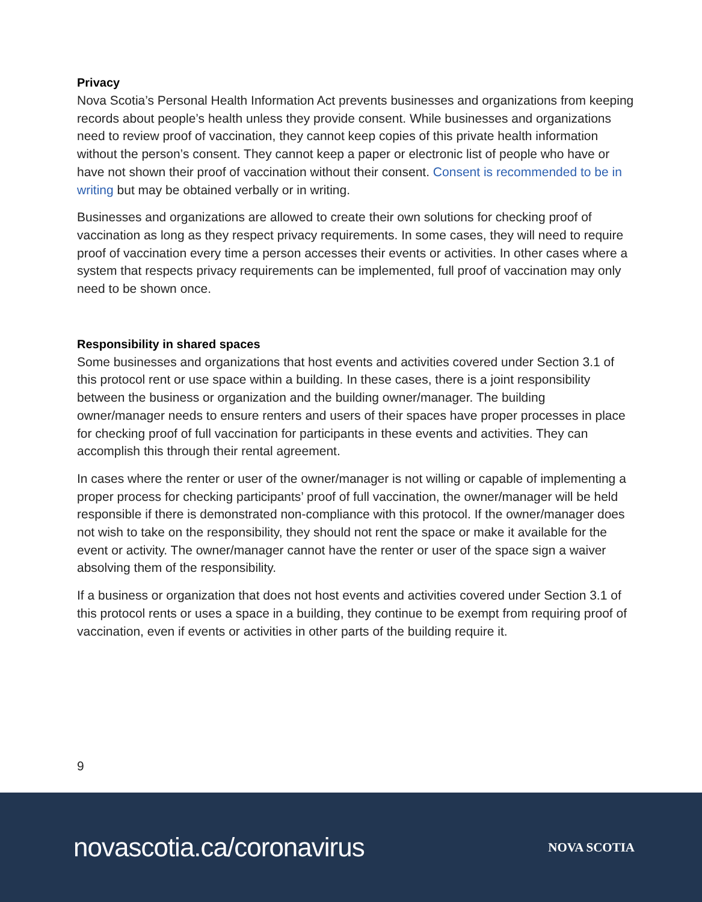Privacy
Nova Scotia’s Personal Health Information Act prevents businesses and organizations from keeping records about people’s health unless they provide consent. While businesses and organizations need to review proof of vaccination, they cannot keep copies of this private health information without the person’s consent. They cannot keep a paper or electronic list of people who have or have not shown their proof of vaccination without their consent. Consent is recommended to be in writing but may be obtained verbally or in writing.
Businesses and organizations are allowed to create their own solutions for checking proof of vaccination as long as they respect privacy requirements. In some cases, they will need to require proof of vaccination every time a person accesses their events or activities. In other cases where a system that respects privacy requirements can be implemented, full proof of vaccination may only need to be shown once.
Responsibility in shared spaces
Some businesses and organizations that host events and activities covered under Section 3.1 of this protocol rent or use space within a building. In these cases, there is a joint responsibility between the business or organization and the building owner/manager. The building owner/manager needs to ensure renters and users of their spaces have proper processes in place for checking proof of full vaccination for participants in these events and activities. They can accomplish this through their rental agreement.
In cases where the renter or user of the owner/manager is not willing or capable of implementing a proper process for checking participants’ proof of full vaccination, the owner/manager will be held responsible if there is demonstrated non-compliance with this protocol. If the owner/manager does not wish to take on the responsibility, they should not rent the space or make it available for the event or activity. The owner/manager cannot have the renter or user of the space sign a waiver absolving them of the responsibility.
If a business or organization that does not host events and activities covered under Section 3.1 of this protocol rents or uses a space in a building, they continue to be exempt from requiring proof of vaccination, even if events or activities in other parts of the building require it.
9
novascotia.ca/coronavirus
NOVA SCOTIA